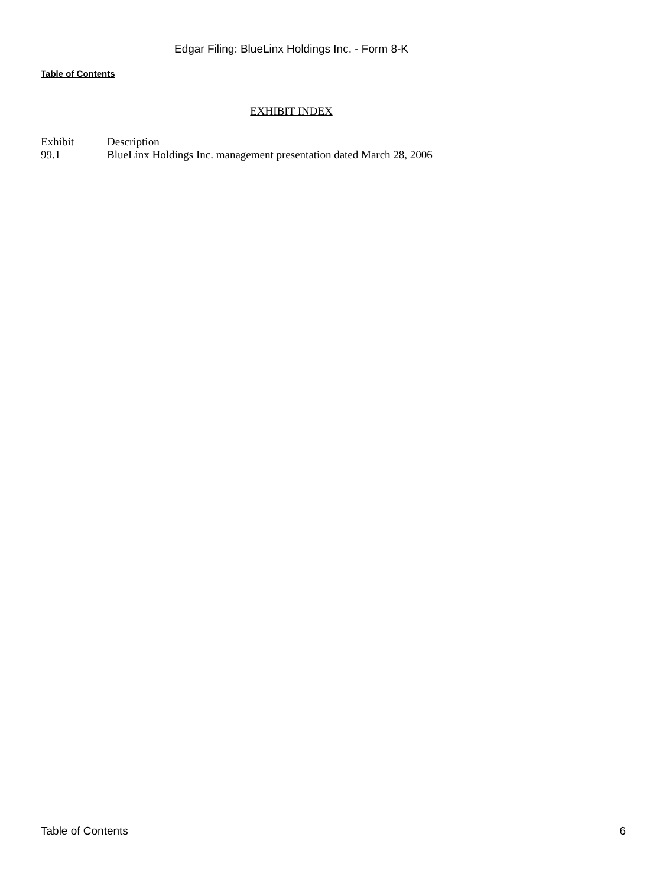Edgar Filing: BlueLinx Holdings Inc. - Form 8-K
Table of Contents
EXHIBIT INDEX
| Exhibit | Description |
| --- | --- |
| 99.1 | BlueLinx Holdings Inc. management presentation dated March 28, 2006 |
Table of Contents 6